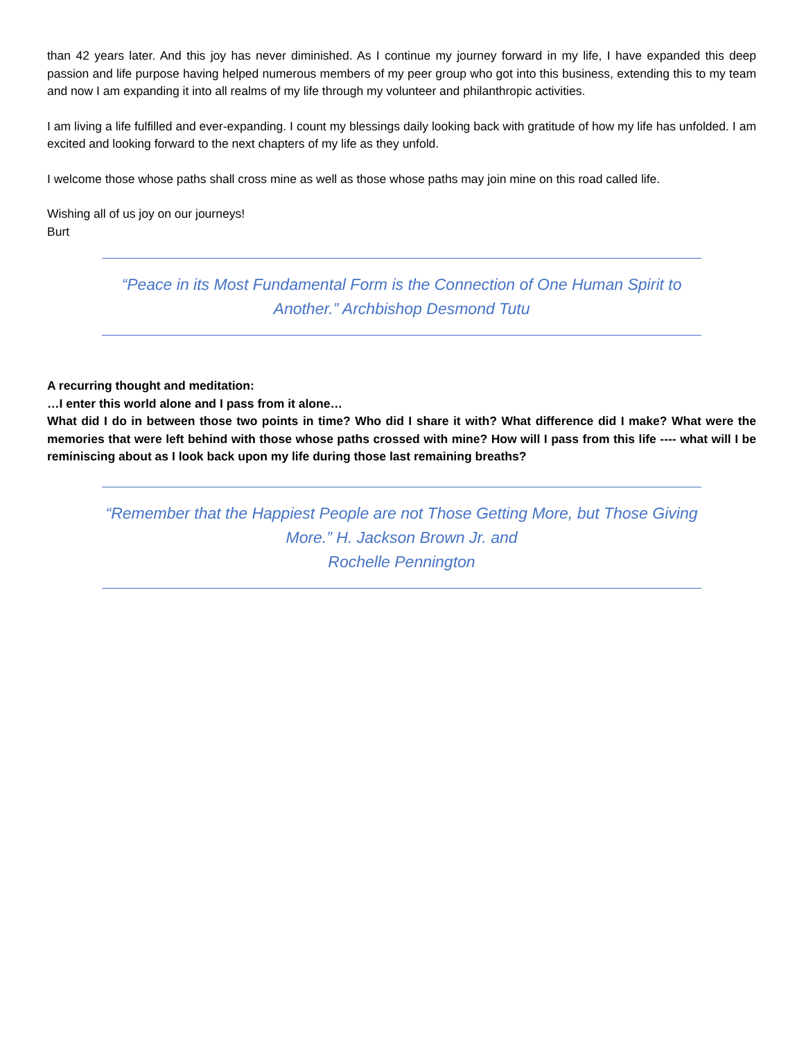than 42 years later. And this joy has never diminished. As I continue my journey forward in my life, I have expanded this deep passion and life purpose having helped numerous members of my peer group who got into this business, extending this to my team and now I am expanding it into all realms of my life through my volunteer and philanthropic activities.
I am living a life fulfilled and ever-expanding. I count my blessings daily looking back with gratitude of how my life has unfolded. I am excited and looking forward to the next chapters of my life as they unfold.
I welcome those whose paths shall cross mine as well as those whose paths may join mine on this road called life.
Wishing all of us joy on our journeys!
Burt
“Peace in its Most Fundamental Form is the Connection of One Human Spirit to Another.” Archbishop Desmond Tutu
A recurring thought and meditation:
…I enter this world alone and I pass from it alone…
What did I do in between those two points in time? Who did I share it with? What difference did I make? What were the memories that were left behind with those whose paths crossed with mine? How will I pass from this life ---- what will I be reminiscing about as I look back upon my life during those last remaining breaths?
“Remember that the Happiest People are not Those Getting More, but Those Giving More.” H. Jackson Brown Jr. and
Rochelle Pennington